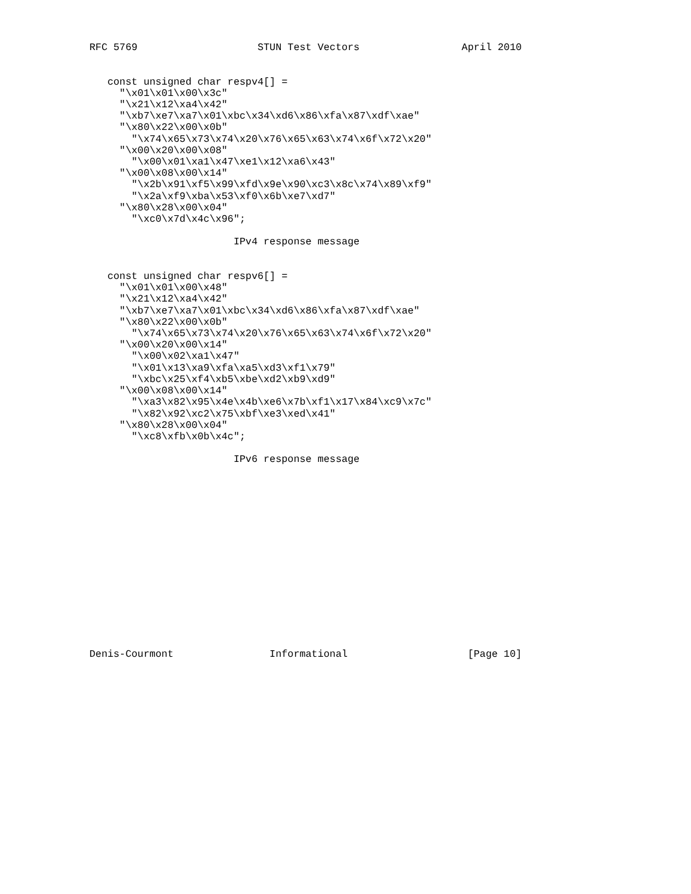RFC 5769                    STUN Test Vectors                 April 2010


   const unsigned char respv4[] =
     "\x01\x01\x00\x3c"
     "\x21\x12\xa4\x42"
     "\xb7\xe7\xa7\x01\xbc\x34\xd6\x86\xfa\x87\xdf\xae"
     "\x80\x22\x00\x0b"
       "\x74\x65\x73\x74\x20\x76\x65\x63\x74\x6f\x72\x20"
     "\x00\x20\x00\x08"
       "\x00\x01\xa1\x47\xe1\x12\xa6\x43"
     "\x00\x08\x00\x14"
       "\x2b\x91\xf5\x99\xfd\x9e\x90\xc3\x8c\x74\x89\xf9"
       "\x2a\xf9\xba\x53\xf0\x6b\xe7\xd7"
     "\x80\x28\x00\x04"
       "\xc0\x7d\x4c\x96";

                        IPv4 response message


   const unsigned char respv6[] =
     "\x01\x01\x00\x48"
     "\x21\x12\xa4\x42"
     "\xb7\xe7\xa7\x01\xbc\x34\xd6\x86\xfa\x87\xdf\xae"
     "\x80\x22\x00\x0b"
       "\x74\x65\x73\x74\x20\x76\x65\x63\x74\x6f\x72\x20"
     "\x00\x20\x00\x14"
       "\x00\x02\xa1\x47"
       "\x01\x13\xa9\xfa\xa5\xd3\xf1\x79"
       "\xbc\x25\xf4\xb5\xbe\xd2\xb9\xd9"
     "\x00\x08\x00\x14"
       "\xa3\x82\x95\x4e\x4b\xe6\x7b\xf1\x17\x84\xc9\x7c"
       "\x82\x92\xc2\x75\xbf\xe3\xed\x41"
     "\x80\x28\x00\x04"
       "\xc8\xfb\x0b\x4c";

                        IPv6 response message
















Denis-Courmont                Informational                    [Page 10]